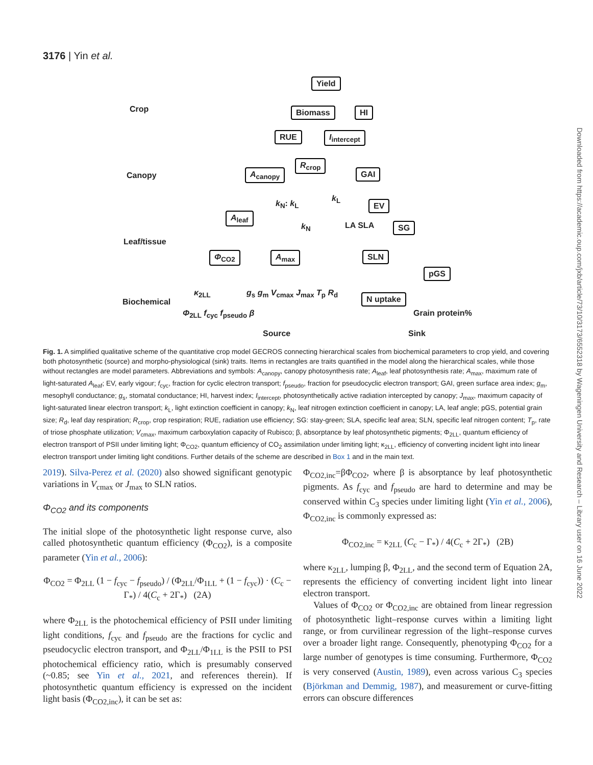3176 | Yin et al.
Downloaded from https://academic.oup.com/jxb/article/73/10/3173/6552318 by Wageningen University and Research – Library user on 16 June 2022
Yield
Crop Biomass HI
RUE I<sub>intercept</sub>
R<sub>crop</sub>
Canopy A<sub>canopy</sub> GAI
k<sub>N</sub>: k<sub>L</sub>
k<sub>L</sub>
EV
A<sub>leaf</sub>
k<sub>N</sub> LA SLA SG
Leaf/tissue
Φ<sub>CO2</sub> A<sub>max</sub> SLN
pGS
κ<sub>2LL</sub> g<sub>s</sub> g<sub>m</sub> V<sub>cmax</sub> J<sub>max</sub> T<sub>p</sub> R<sub>d</sub> N uptake
Biochemical
Φ<sub>2LL</sub> f<sub>cyc</sub> f<sub>pseudo</sub> β Grain protein%
Source Sink
Fig. 1. A simplified qualitative scheme of the quantitative crop model GECROS connecting hierarchical scales from biochemical parameters to crop yield, and covering both photosynthetic (source) and morpho-physiological (sink) traits. Items in rectangles are traits quantified in the model along the hierarchical scales, while those without rectangles are model parameters. Abbreviations and symbols: A<sub>canopy</sub>, canopy photosynthesis rate; A<sub>leaf</sub>, leaf photosynthesis rate; A<sub>max</sub>, maximum rate of light-saturated A<sub>leaf</sub>; EV, early vigour; f<sub>cyc</sub>, fraction for cyclic electron transport; f<sub>pseudo</sub>, fraction for pseudocyclic electron transport; GAI, green surface area index; g<sub>m</sub>, mesophyll conductance; g<sub>s</sub>, stomatal conductance; HI, harvest index; I<sub>intercept</sub>, photosynthetically active radiation intercepted by canopy; J<sub>max</sub>, maximum capacity of light-saturated linear electron transport; k<sub>L</sub>, light extinction coefficient in canopy; k<sub>N</sub>, leaf nitrogen extinction coefficient in canopy; LA, leaf angle; pGS, potential grain size; R<sub>d</sub>, leaf day respiration; R<sub>crop</sub>, crop respiration; RUE, radiation use efficiency; SG: stay-green; SLA, specific leaf area; SLN, specific leaf nitrogen content; T<sub>p</sub>, rate of triose phosphate utilization; V<sub>cmax</sub>, maximum carboxylation capacity of Rubisco; β, absorptance by leaf photosynthetic pigments; Φ<sub>2LL</sub>, quantum efficiency of electron transport of PSII under limiting light; Φ<sub>CO2</sub>, quantum efficiency of CO<sub>2</sub> assimilation under limiting light; κ<sub>2LL</sub>, efficiency of converting incident light into linear electron transport under limiting light conditions. Further details of the scheme are described in Box 1 and in the main text.
2019). Silva-Perez et al. (2020) also showed significant genotypic variations in V<sub>cmax</sub> or J<sub>max</sub> to SLN ratios.
Φ<sub>CO2</sub> and its components
The initial slope of the photosynthetic light response curve, also called photosynthetic quantum efficiency (Φ<sub>CO2</sub>), is a composite parameter (Yin et al., 2006):
Φ<sub>CO2</sub> = Φ<sub>2LL</sub> (1 − f<sub>cyc</sub> − f<sub>pseudo</sub>) / (Φ<sub>2LL</sub>/Φ<sub>1LL</sub> + (1 − f<sub>cyc</sub>)) · (C<sub>c</sub> − Γ<sub>*</sub>) / 4(C<sub>c</sub> + 2Γ<sub>*</sub>) (2A)
where Φ<sub>2LL</sub> is the photochemical efficiency of PSII under limiting light conditions, f<sub>cyc</sub> and f<sub>pseudo</sub> are the fractions for cyclic and pseudocyclic electron transport, and Φ<sub>2LL</sub>/Φ<sub>1LL</sub> is the PSII to PSI photochemical efficiency ratio, which is presumably conserved (~0.85; see Yin et al., 2021, and references therein). If photosynthetic quantum efficiency is expressed on the incident light basis (Φ<sub>CO2,inc</sub>), it can be set as:
Φ<sub>CO2,inc</sub>=βΦ<sub>CO2</sub>, where β is absorptance by leaf photosynthetic pigments. As f<sub>cyc</sub> and f<sub>pseudo</sub> are hard to determine and may be conserved within C<sub>3</sub> species under limiting light (Yin et al., 2006), Φ<sub>CO2,inc</sub> is commonly expressed as:
Φ<sub>CO2,inc</sub> = κ<sub>2LL</sub> (C<sub>c</sub> − Γ<sub>*</sub>) / 4(C<sub>c</sub> + 2Γ<sub>*</sub>) (2B)
where κ<sub>2LL</sub>, lumping β, Φ<sub>2LL</sub>, and the second term of Equation 2A, represents the efficiency of converting incident light into linear electron transport.
Values of Φ<sub>CO2</sub> or Φ<sub>CO2,inc</sub> are obtained from linear regression of photosynthetic light–response curves within a limiting light range, or from curvilinear regression of the light–response curves over a broader light range. Consequently, phenotyping Φ<sub>CO2</sub> for a large number of genotypes is time consuming. Furthermore, Φ<sub>CO2</sub> is very conserved (Austin, 1989), even across various C<sub>3</sub> species (Björkman and Demmig, 1987), and measurement or curve-fitting errors can obscure differences